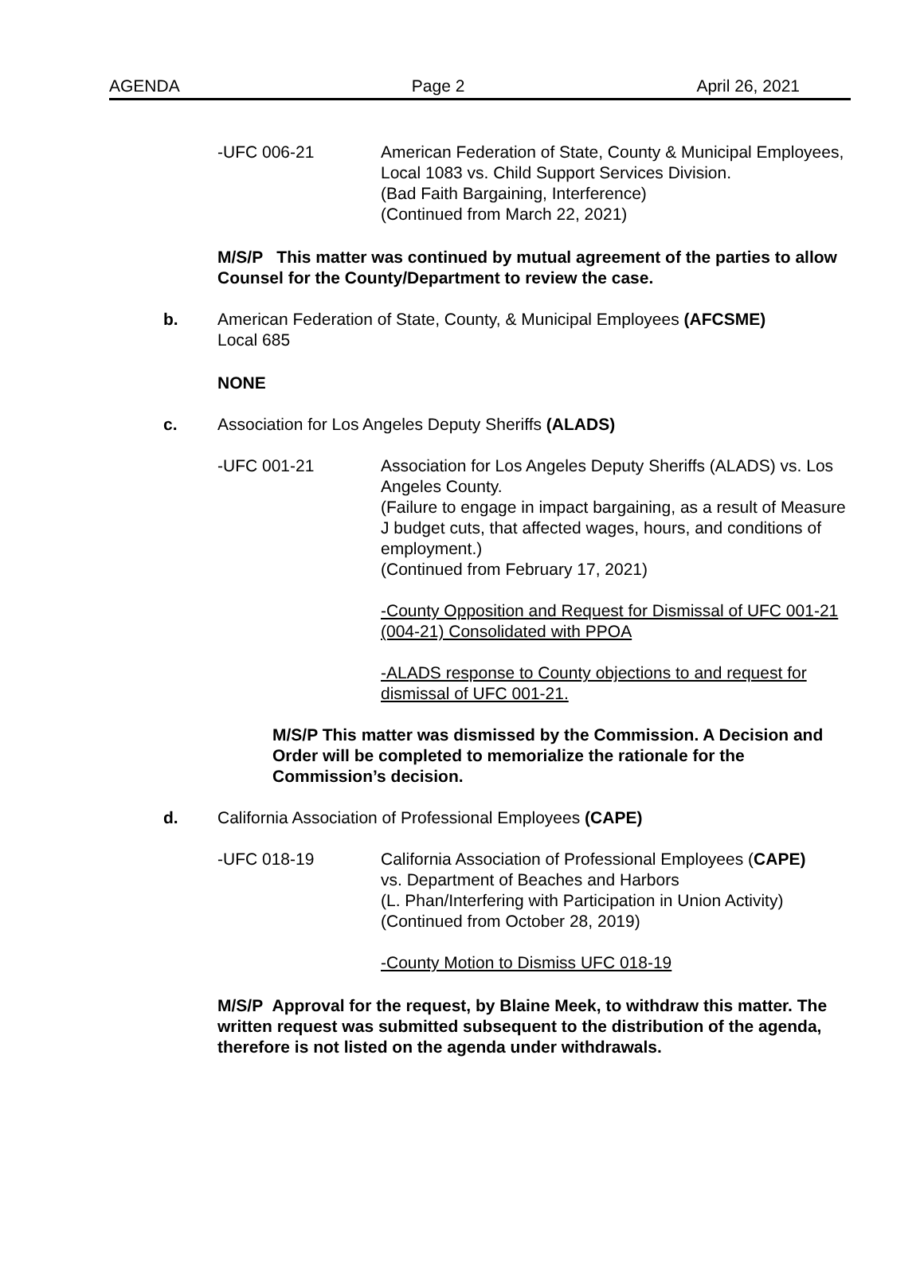AGENDA Page 2 April 26, 2021
-UFC 006-21 American Federation of State, County & Municipal Employees, Local 1083 vs. Child Support Services Division.
(Bad Faith Bargaining, Interference)
(Continued from March 22, 2021)
M/S/P This matter was continued by mutual agreement of the parties to allow Counsel for the County/Department to review the case.
b. American Federation of State, County, & Municipal Employees (AFCSME)
Local 685
NONE
c. Association for Los Angeles Deputy Sheriffs (ALADS)
-UFC 001-21 Association for Los Angeles Deputy Sheriffs (ALADS) vs. Los Angeles County.
(Failure to engage in impact bargaining, as a result of Measure J budget cuts, that affected wages, hours, and conditions of employment.)
(Continued from February 17, 2021)
-County Opposition and Request for Dismissal of UFC 001-21 (004-21) Consolidated with PPOA
-ALADS response to County objections to and request for dismissal of UFC 001-21.
M/S/P This matter was dismissed by the Commission. A Decision and Order will be completed to memorialize the rationale for the Commission’s decision.
d. California Association of Professional Employees (CAPE)
-UFC 018-19 California Association of Professional Employees (CAPE)
vs. Department of Beaches and Harbors
(L. Phan/Interfering with Participation in Union Activity)
(Continued from October 28, 2019)
-County Motion to Dismiss UFC 018-19
M/S/P Approval for the request, by Blaine Meek, to withdraw this matter. The written request was submitted subsequent to the distribution of the agenda, therefore is not listed on the agenda under withdrawals.